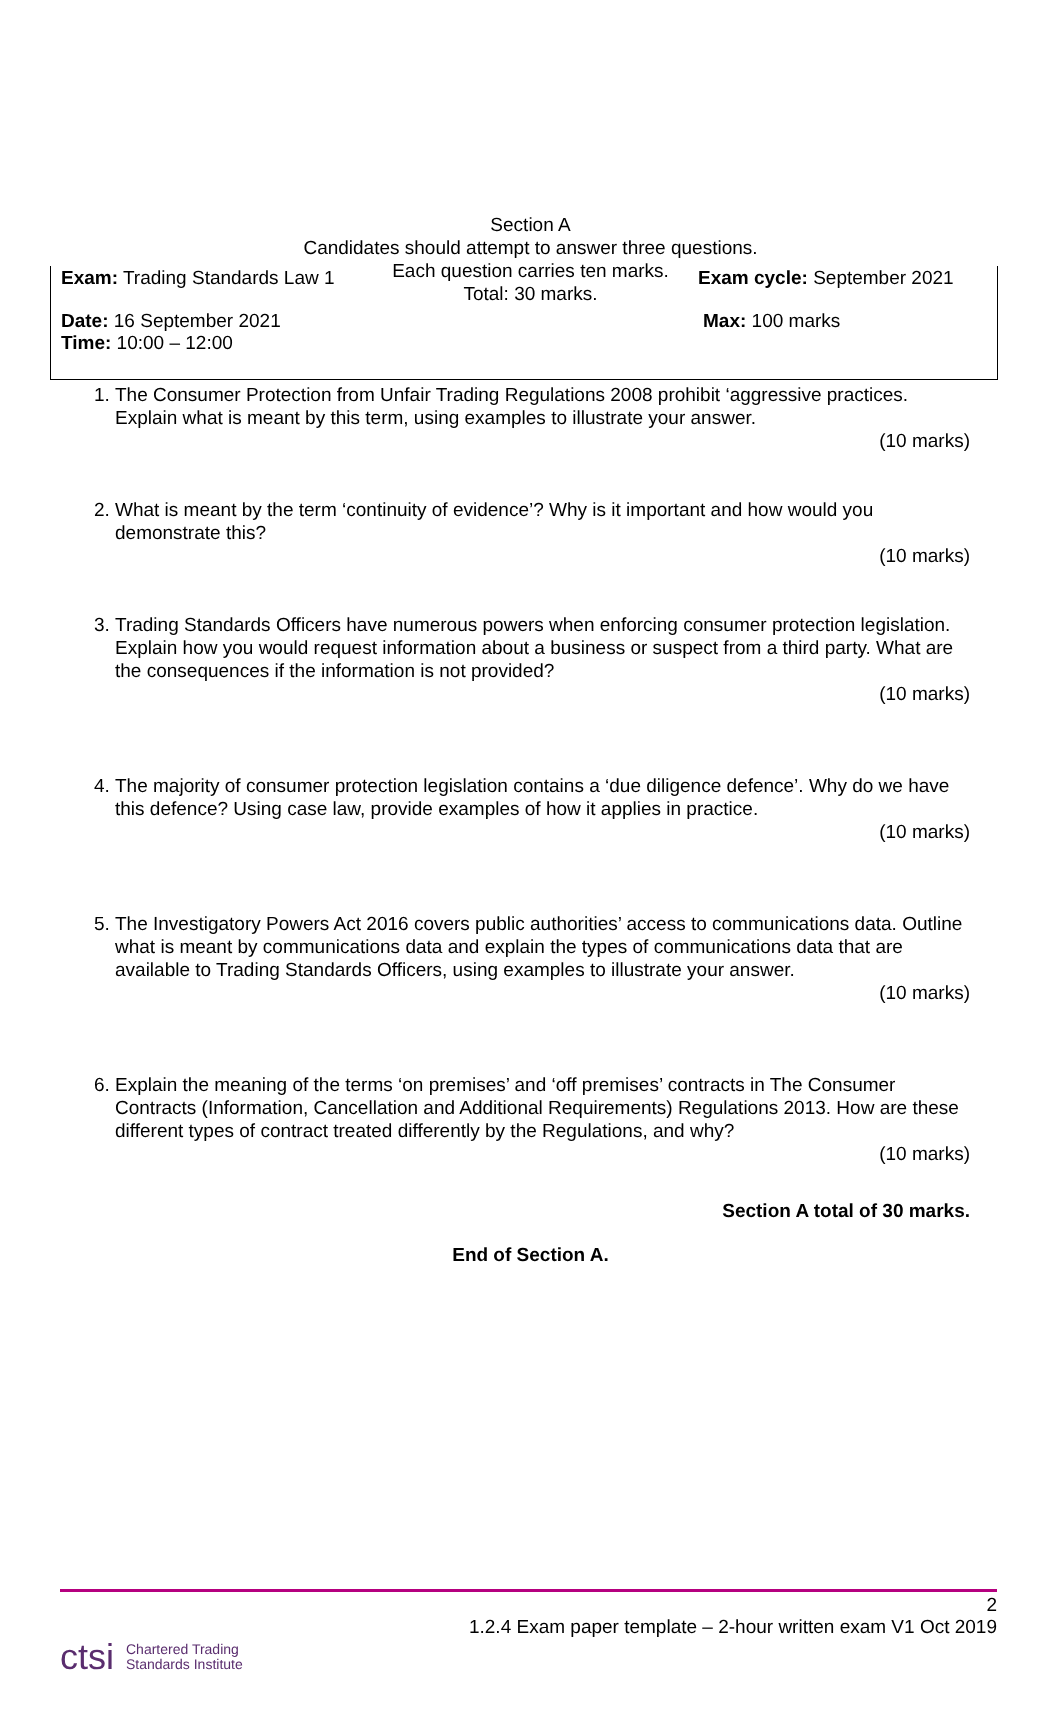Exam: Trading Standards Law 1 Exam cycle: September 2021
Date: 16 September 2021
Time: 10:00 – 12:00
Max: 100 marks
Section A
Candidates should attempt to answer three questions.
Each question carries ten marks.
Total: 30 marks.
1. The Consumer Protection from Unfair Trading Regulations 2008 prohibit ‘aggressive practices. Explain what is meant by this term, using examples to illustrate your answer.
(10 marks)
2. What is meant by the term ‘continuity of evidence’? Why is it important and how would you demonstrate this?
(10 marks)
3. Trading Standards Officers have numerous powers when enforcing consumer protection legislation. Explain how you would request information about a business or suspect from a third party. What are the consequences if the information is not provided?
(10 marks)
4. The majority of consumer protection legislation contains a ‘due diligence defence’. Why do we have this defence? Using case law, provide examples of how it applies in practice.
(10 marks)
5. The Investigatory Powers Act 2016 covers public authorities’ access to communications data. Outline what is meant by communications data and explain the types of communications data that are available to Trading Standards Officers, using examples to illustrate your answer.
(10 marks)
6. Explain the meaning of the terms ‘on premises’ and ‘off premises’ contracts in The Consumer Contracts (Information, Cancellation and Additional Requirements) Regulations 2013. How are these different types of contract treated differently by the Regulations, and why?
(10 marks)
Section A total of 30 marks.
End of Section A.
2
1.2.4 Exam paper template – 2-hour written exam V1 Oct 2019
ctsi Chartered Trading
Standards Institute